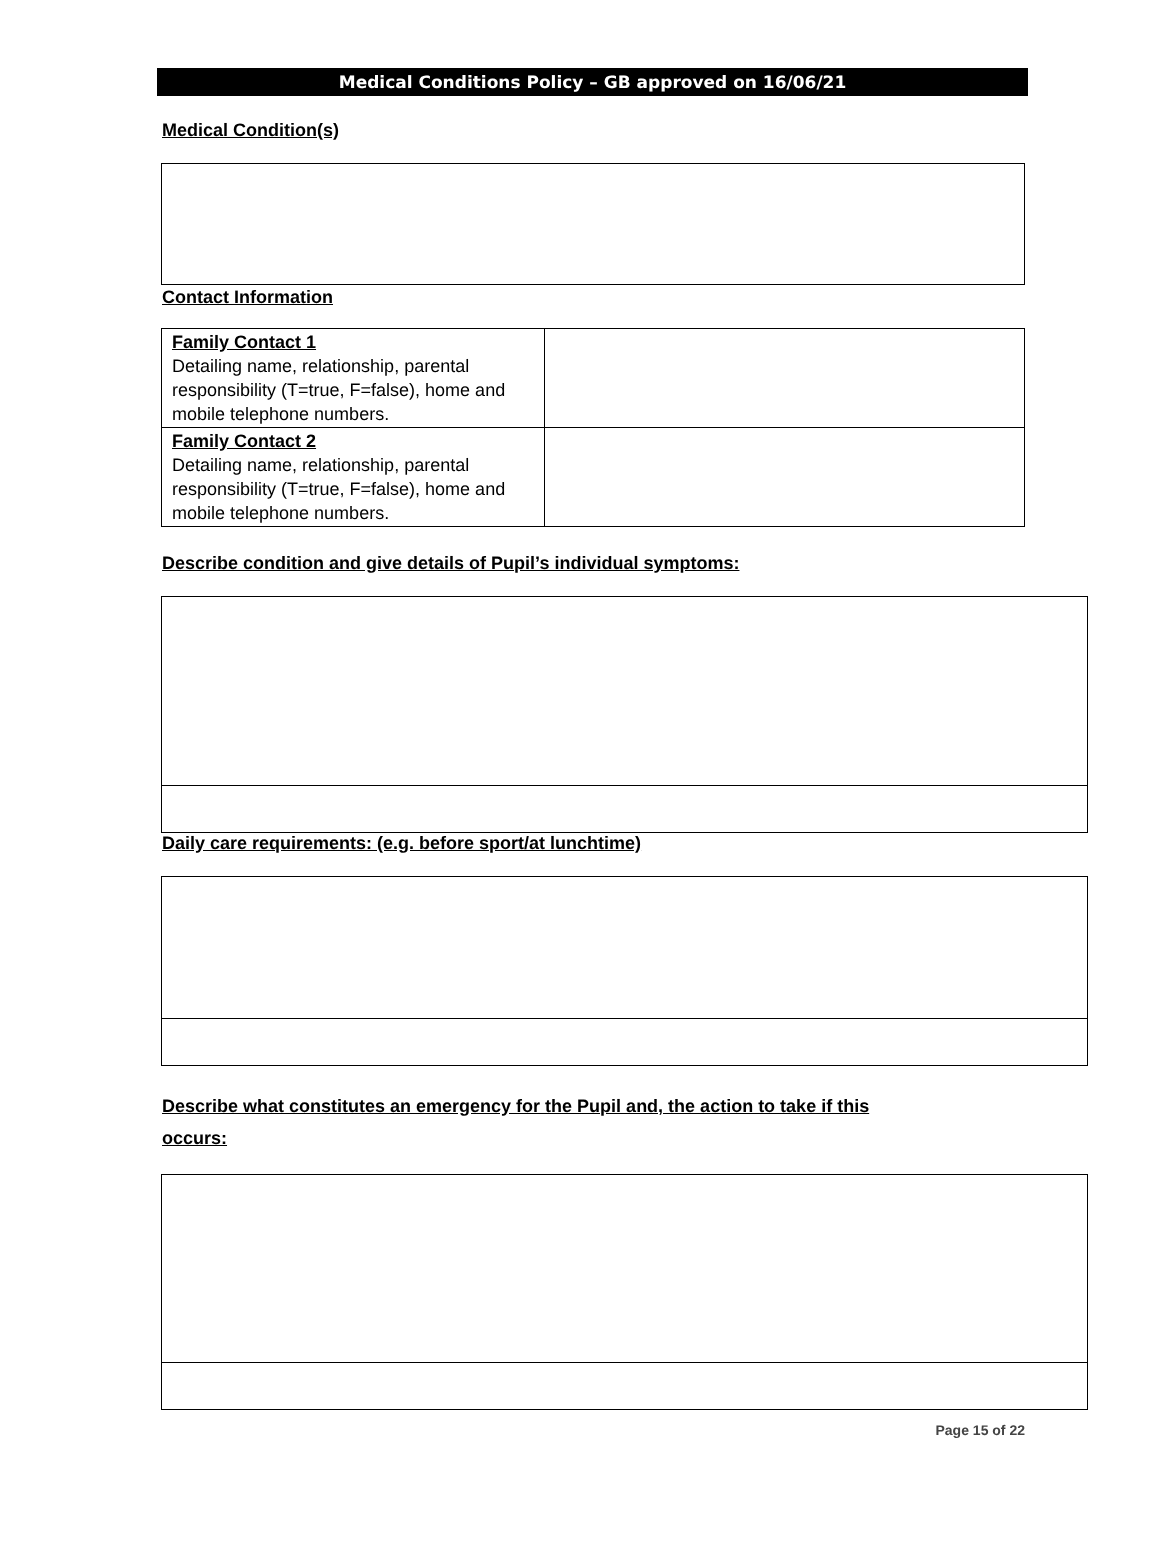Medical Conditions Policy – GB approved on 16/06/21
Medical Condition(s)
Contact Information
| Family Contact 1 Detailing name, relationship, parental responsibility (T=true, F=false), home and mobile telephone numbers. | |
| Family Contact 2 Detailing name, relationship, parental responsibility (T=true, F=false), home and mobile telephone numbers. | |
Describe condition and give details of Pupil’s individual symptoms:
Daily care requirements: (e.g. before sport/at lunchtime)
Describe what constitutes an emergency for the Pupil and, the action to take if this
occurs:
Page 15 of 22